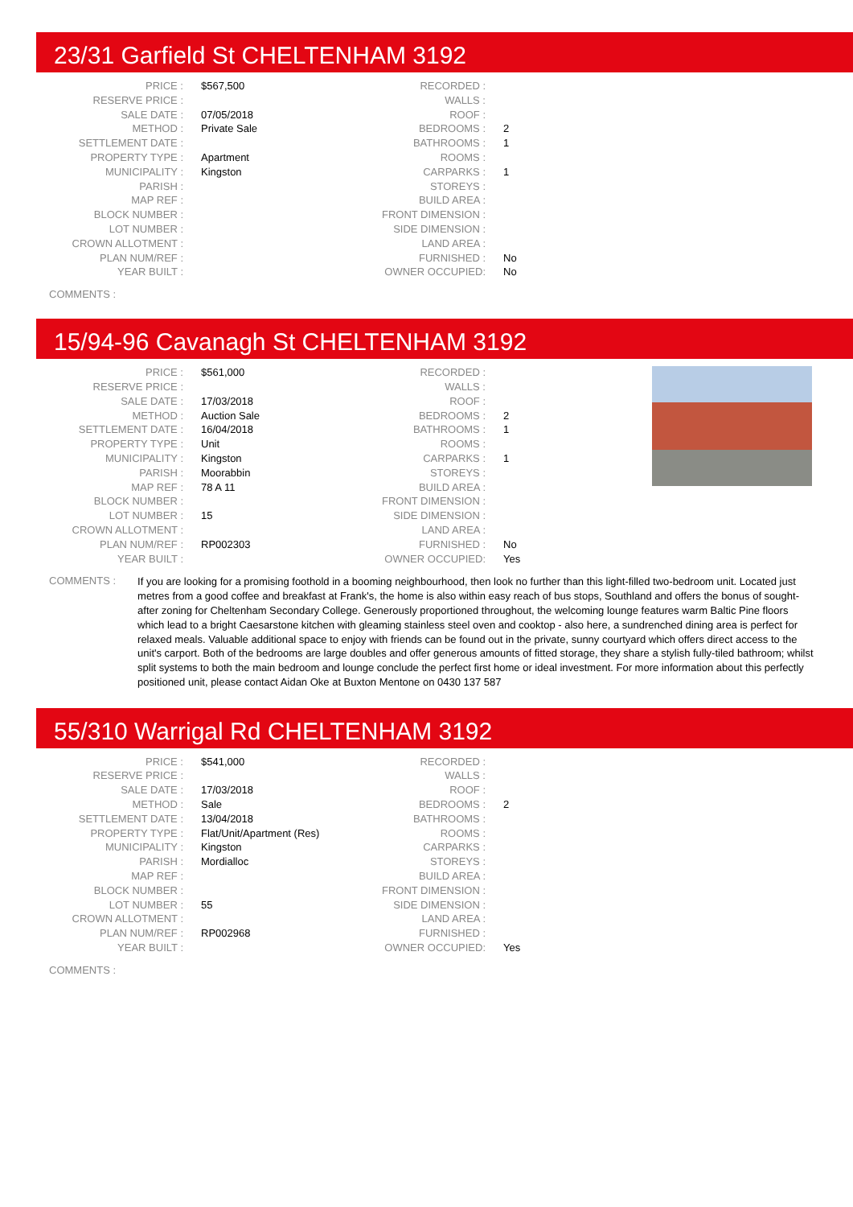23/31 Garfield St CHELTENHAM 3192
| PRICE : | $567,500 | RECORDED : | |
| RESERVE PRICE : | | WALLS : | |
| SALE DATE : | 07/05/2018 | ROOF : | |
| METHOD : | Private Sale | BEDROOMS : | 2 |
| SETTLEMENT DATE : | | BATHROOMS : | 1 |
| PROPERTY TYPE : | Apartment | ROOMS : | |
| MUNICIPALITY : | Kingston | CARPARKS : | 1 |
| PARISH : | | STOREYS : | |
| MAP REF : | | BUILD AREA : | |
| BLOCK NUMBER : | | FRONT DIMENSION : | |
| LOT NUMBER : | | SIDE DIMENSION : | |
| CROWN ALLOTMENT : | | LAND AREA : | |
| PLAN NUM/REF : | | FURNISHED : | No |
| YEAR BUILT : | | OWNER OCCUPIED: | No |
COMMENTS :
15/94-96 Cavanagh St CHELTENHAM 3192
| PRICE : | $561,000 | RECORDED : | |
| RESERVE PRICE : | | WALLS : | |
| SALE DATE : | 17/03/2018 | ROOF : | |
| METHOD : | Auction Sale | BEDROOMS : | 2 |
| SETTLEMENT DATE : | 16/04/2018 | BATHROOMS : | 1 |
| PROPERTY TYPE : | Unit | ROOMS : | |
| MUNICIPALITY : | Kingston | CARPARKS : | 1 |
| PARISH : | Moorabbin | STOREYS : | |
| MAP REF : | 78 A 11 | BUILD AREA : | |
| BLOCK NUMBER : | | FRONT DIMENSION : | |
| LOT NUMBER : | 15 | SIDE DIMENSION : | |
| CROWN ALLOTMENT : | | LAND AREA : | |
| PLAN NUM/REF : | RP002303 | FURNISHED : | No |
| YEAR BUILT : | | OWNER OCCUPIED: | Yes |
COMMENTS :
If you are looking for a promising foothold in a booming neighbourhood, then look no further than this light-filled two-bedroom unit. Located just metres from a good coffee and breakfast at Frank's, the home is also within easy reach of bus stops, Southland and offers the bonus of sought-after zoning for Cheltenham Secondary College. Generously proportioned throughout, the welcoming lounge features warm Baltic Pine floors which lead to a bright Caesarstone kitchen with gleaming stainless steel oven and cooktop - also here, a sundrenched dining area is perfect for relaxed meals. Valuable additional space to enjoy with friends can be found out in the private, sunny courtyard which offers direct access to the unit's carport. Both of the bedrooms are large doubles and offer generous amounts of fitted storage, they share a stylish fully-tiled bathroom; whilst split systems to both the main bedroom and lounge conclude the perfect first home or ideal investment. For more information about this perfectly positioned unit, please contact Aidan Oke at Buxton Mentone on 0430 137 587
55/310 Warrigal Rd CHELTENHAM 3192
| PRICE : | $541,000 | RECORDED : | |
| RESERVE PRICE : | | WALLS : | |
| SALE DATE : | 17/03/2018 | ROOF : | |
| METHOD : | Sale | BEDROOMS : | 2 |
| SETTLEMENT DATE : | 13/04/2018 | BATHROOMS : | |
| PROPERTY TYPE : | Flat/Unit/Apartment (Res) | ROOMS : | |
| MUNICIPALITY : | Kingston | CARPARKS : | |
| PARISH : | Mordialloc | STOREYS : | |
| MAP REF : | | BUILD AREA : | |
| BLOCK NUMBER : | | FRONT DIMENSION : | |
| LOT NUMBER : | 55 | SIDE DIMENSION : | |
| CROWN ALLOTMENT : | | LAND AREA : | |
| PLAN NUM/REF : | RP002968 | FURNISHED : | |
| YEAR BUILT : | | OWNER OCCUPIED: | Yes |
COMMENTS :